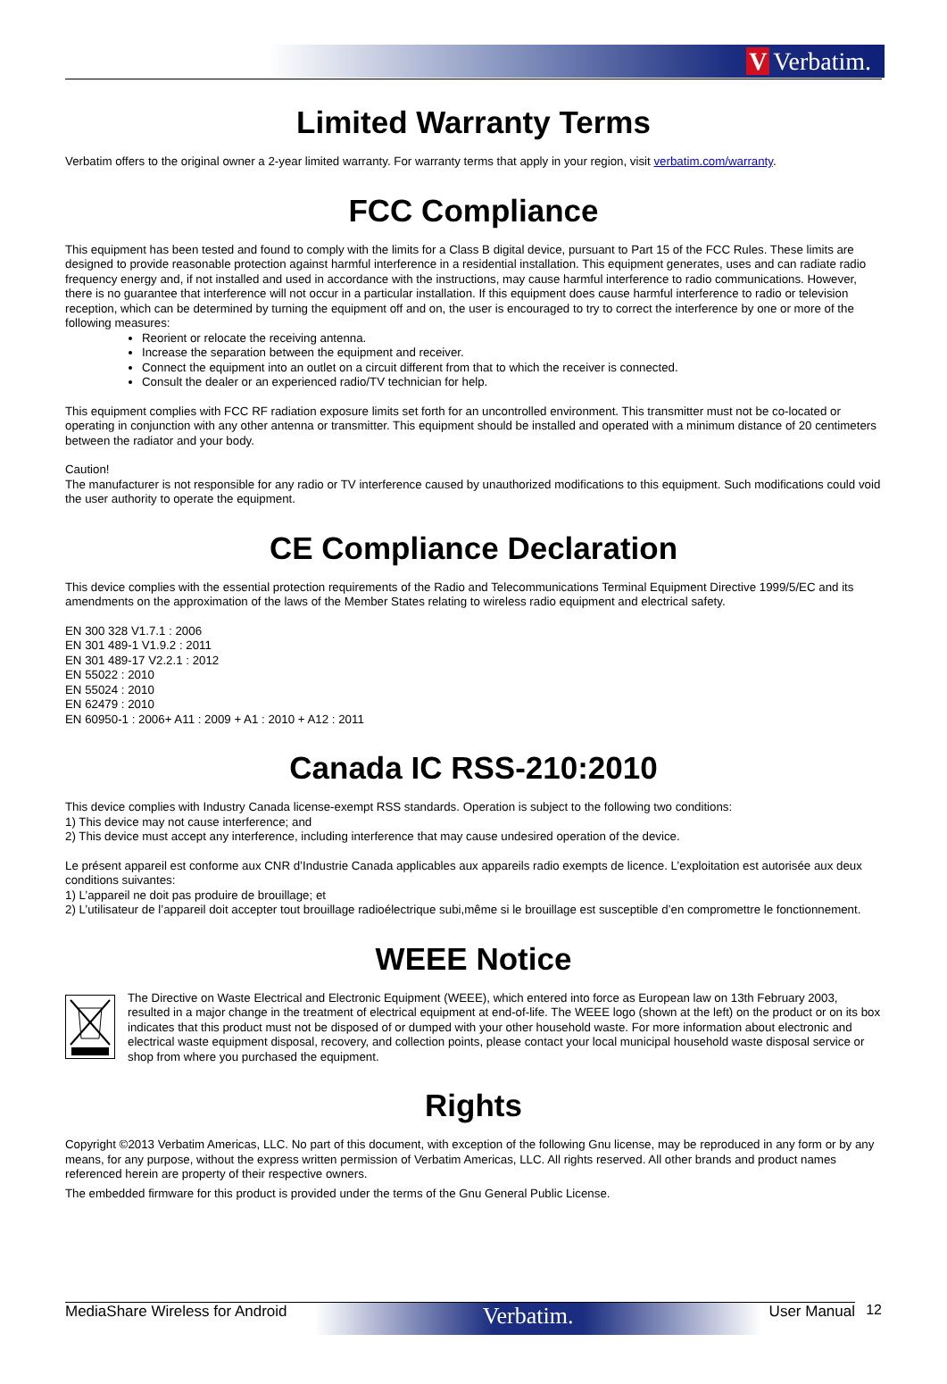V Verbatim.
Limited Warranty Terms
Verbatim offers to the original owner a 2-year limited warranty. For warranty terms that apply in your region, visit verbatim.com/warranty.
FCC Compliance
This equipment has been tested and found to comply with the limits for a Class B digital device, pursuant to Part 15 of the FCC Rules. These limits are designed to provide reasonable protection against harmful interference in a residential installation. This equipment generates, uses and can radiate radio frequency energy and, if not installed and used in accordance with the instructions, may cause harmful interference to radio communications. However, there is no guarantee that interference will not occur in a particular installation. If this equipment does cause harmful interference to radio or television reception, which can be determined by turning the equipment off and on, the user is encouraged to try to correct the interference by one or more of the following measures:
Reorient or relocate the receiving antenna.
Increase the separation between the equipment and receiver.
Connect the equipment into an outlet on a circuit different from that to which the receiver is connected.
Consult the dealer or an experienced radio/TV technician for help.
This equipment complies with FCC RF radiation exposure limits set forth for an uncontrolled environment. This transmitter must not be co-located or operating in conjunction with any other antenna or transmitter. This equipment should be installed and operated with a minimum distance of 20 centimeters between the radiator and your body.
Caution!
The manufacturer is not responsible for any radio or TV interference caused by unauthorized modifications to this equipment. Such modifications could void the user authority to operate the equipment.
CE Compliance Declaration
This device complies with the essential protection requirements of the Radio and Telecommunications Terminal Equipment Directive 1999/5/EC and its amendments on the approximation of the laws of the Member States relating to wireless radio equipment and electrical safety.
EN 300 328 V1.7.1 : 2006
EN 301 489-1 V1.9.2 : 2011
EN 301 489-17 V2.2.1 : 2012
EN 55022 : 2010
EN 55024 : 2010
EN 62479 : 2010
EN 60950-1 : 2006+ A11 : 2009 + A1 : 2010 + A12 : 2011
Canada IC RSS-210:2010
This device complies with Industry Canada license-exempt RSS standards. Operation is subject to the following two conditions:
1) This device may not cause interference; and
2) This device must accept any interference, including interference that may cause undesired operation of the device.
Le présent appareil est conforme aux CNR d’Industrie Canada applicables aux appareils radio exempts de licence. L’exploitation est autorisée aux deux conditions suivantes:
1) L’appareil ne doit pas produire de brouillage; et
2) L’utilisateur de l’appareil doit accepter tout brouillage radioélectrique subi,même si le brouillage est susceptible d’en compromettre le fonctionnement.
WEEE Notice
The Directive on Waste Electrical and Electronic Equipment (WEEE), which entered into force as European law on 13th February 2003, resulted in a major change in the treatment of electrical equipment at end-of-life. The WEEE logo (shown at the left) on the product or on its box indicates that this product must not be disposed of or dumped with your other household waste. For more information about electronic and electrical waste equipment disposal, recovery, and collection points, please contact your local municipal household waste disposal service or shop from where you purchased the equipment.
Rights
Copyright ©2013 Verbatim Americas, LLC. No part of this document, with exception of the following Gnu license, may be reproduced in any form or by any means, for any purpose, without the express written permission of Verbatim Americas, LLC. All rights reserved. All other brands and product names referenced herein are property of their respective owners.
The embedded firmware for this product is provided under the terms of the Gnu General Public License.
MediaShare Wireless for Android Verbatim. User Manual 12